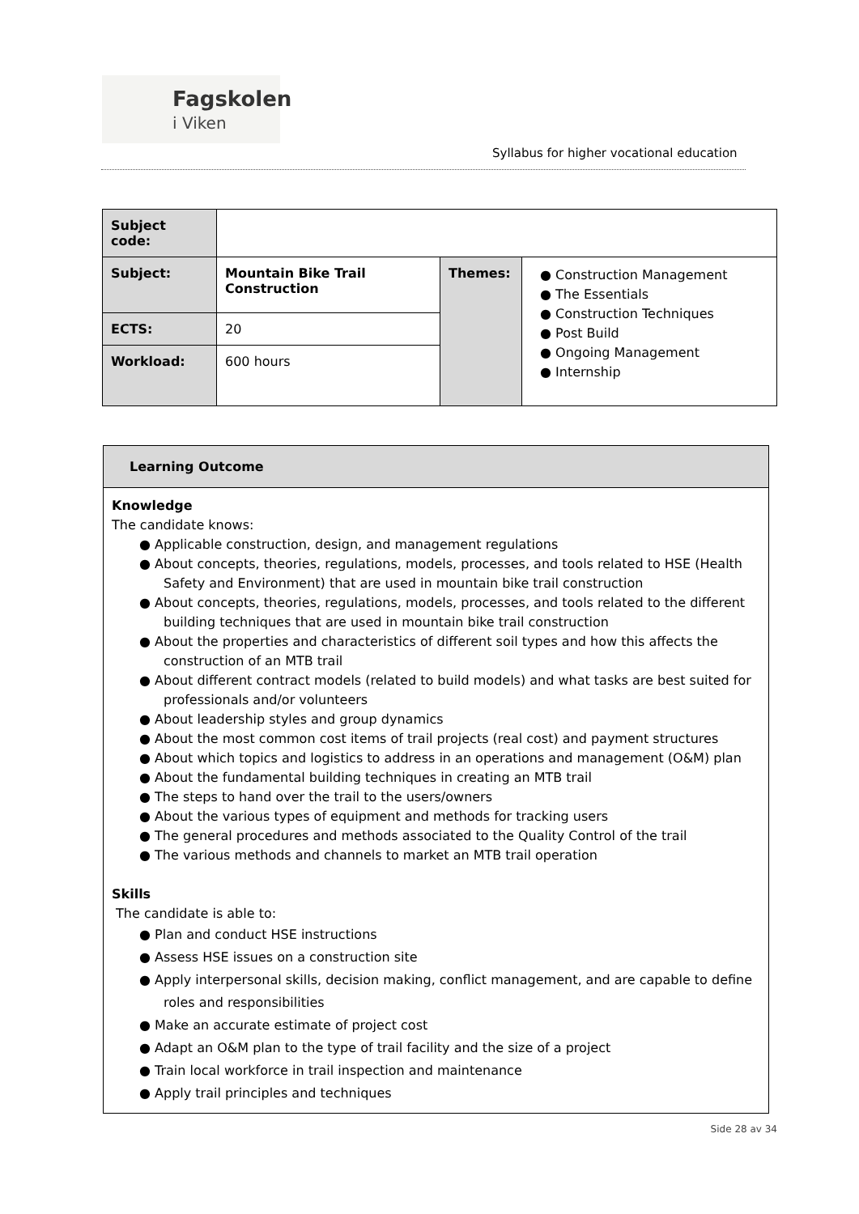Fagskolen
i Viken
Syllabus for higher vocational education
| Subject code: | | | |
| Subject: | Mountain Bike Trail Construction | Themes: | ● Construction Management ● The Essentials ● Construction Techniques ● Post Build ● Ongoing Management ● Internship |
| ECTS: | 20 | | |
| Workload: | 600 hours | | |
Learning Outcome
Knowledge
The candidate knows:
● Applicable construction, design, and management regulations
● About concepts, theories, regulations, models, processes, and tools related to HSE (Health Safety and Environment) that are used in mountain bike trail construction
● About concepts, theories, regulations, models, processes, and tools related to the different building techniques that are used in mountain bike trail construction
● About the properties and characteristics of different soil types and how this affects the construction of an MTB trail
● About different contract models (related to build models) and what tasks are best suited for professionals and/or volunteers
● About leadership styles and group dynamics
● About the most common cost items of trail projects (real cost) and payment structures
● About which topics and logistics to address in an operations and management (O&M) plan
● About the fundamental building techniques in creating an MTB trail
● The steps to hand over the trail to the users/owners
● About the various types of equipment and methods for tracking users
● The general procedures and methods associated to the Quality Control of the trail
● The various methods and channels to market an MTB trail operation
Skills
The candidate is able to:
● Plan and conduct HSE instructions
● Assess HSE issues on a construction site
● Apply interpersonal skills, decision making, conflict management, and are capable to define roles and responsibilities
● Make an accurate estimate of project cost
● Adapt an O&M plan to the type of trail facility and the size of a project
● Train local workforce in trail inspection and maintenance
● Apply trail principles and techniques
Side 28 av 34